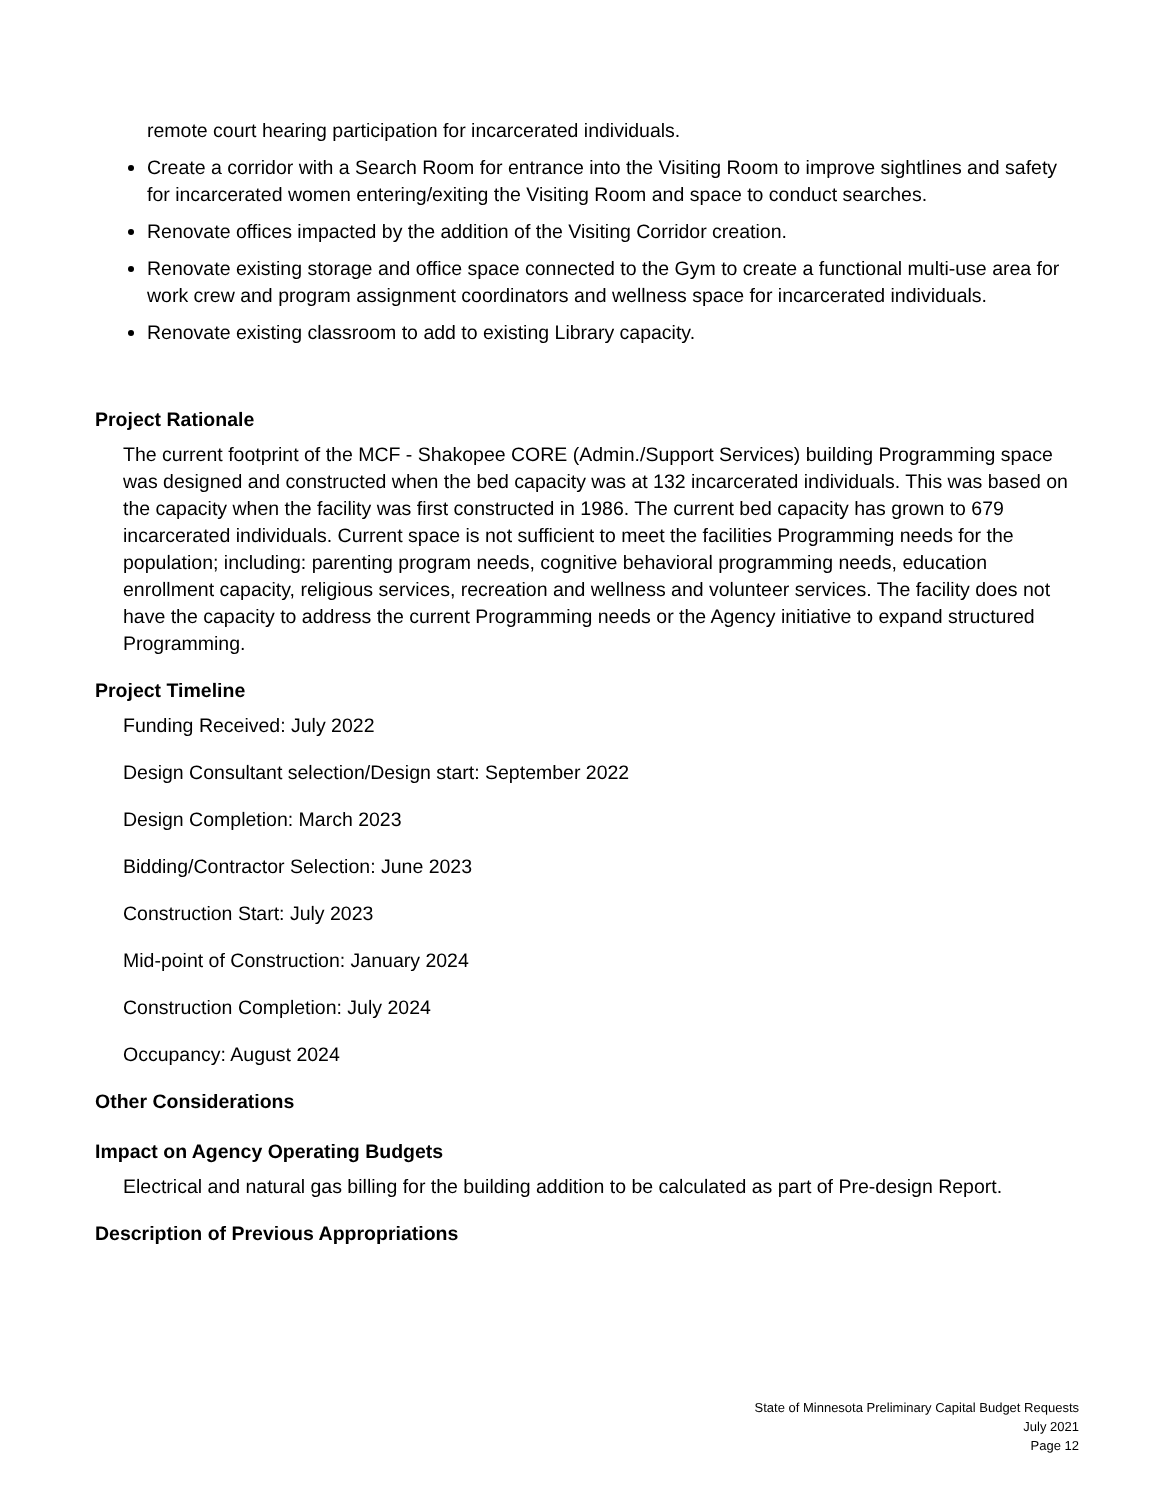remote court hearing participation for incarcerated individuals.
Create a corridor with a Search Room for entrance into the Visiting Room to improve sightlines and safety for incarcerated women entering/exiting the Visiting Room and space to conduct searches.
Renovate offices impacted by the addition of the Visiting Corridor creation.
Renovate existing storage and office space connected to the Gym to create a functional multi-use area for work crew and program assignment coordinators and wellness space for incarcerated individuals.
Renovate existing classroom to add to existing Library capacity.
Project Rationale
The current footprint of the MCF - Shakopee CORE (Admin./Support Services) building Programming space was designed and constructed when the bed capacity was at 132 incarcerated individuals. This was based on the capacity when the facility was first constructed in 1986. The current bed capacity has grown to 679 incarcerated individuals. Current space is not sufficient to meet the facilities Programming needs for the population; including: parenting program needs, cognitive behavioral programming needs, education enrollment capacity, religious services, recreation and wellness and volunteer services. The facility does not have the capacity to address the current Programming needs or the Agency initiative to expand structured Programming.
Project Timeline
Funding Received: July 2022
Design Consultant selection/Design start: September 2022
Design Completion: March 2023
Bidding/Contractor Selection: June 2023
Construction Start: July 2023
Mid-point of Construction: January 2024
Construction Completion: July 2024
Occupancy: August 2024
Other Considerations
Impact on Agency Operating Budgets
Electrical and natural gas billing for the building addition to be calculated as part of Pre-design Report.
Description of Previous Appropriations
State of Minnesota Preliminary Capital Budget Requests
July 2021
Page 12